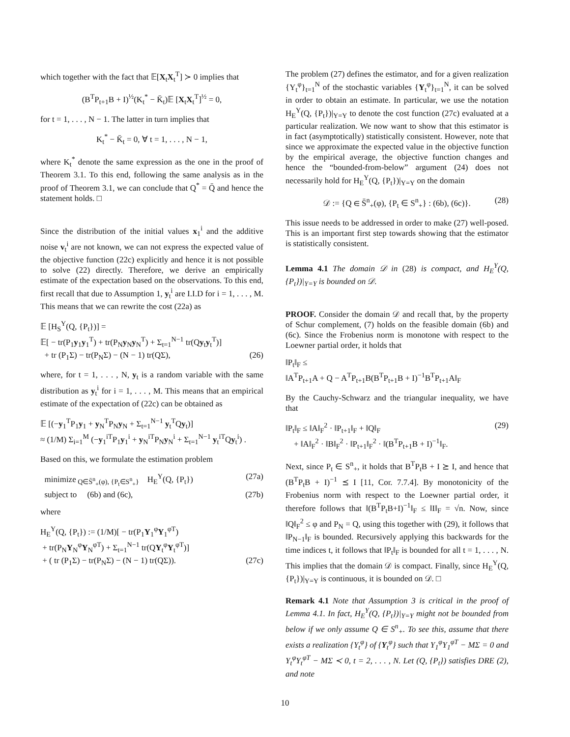which together with the fact that 𝔼[X<sub>t</sub>X<sub>t</sub><sup>T</sup>] ≻ 0 implies that
(B<sup>T</sup>P<sub>t+1</sub>B + I)<sup>½</sup>(K<sub>t</sub><sup>*</sup> − K̄<sub>t</sub>)𝔼 [X<sub>t</sub>X<sub>t</sub><sup>T</sup>]<sup>½</sup> = 0,
for t = 1, . . . , N − 1. The latter in turn implies that
K<sub>t</sub><sup>*</sup> − K̄<sub>t</sub> = 0, ∀ t = 1, . . . , N − 1,
where K<sub>t</sub><sup>*</sup> denote the same expression as the one in the proof of Theorem 3.1. To this end, following the same analysis as in the proof of Theorem 3.1, we can conclude that Q<sup>*</sup> = Q̄ and hence the statement holds. □
Since the distribution of the initial values x<sub>1</sub><sup>i</sup> and the additive noise v<sub>t</sub><sup>i</sup> are not known, we can not express the expected value of the objective function (22c) explicitly and hence it is not possible to solve (22) directly. Therefore, we derive an empirically estimate of the expectation based on the observations. To this end, first recall that due to Assumption 1, y<sub>t</sub><sup>i</sup> are I.I.D for i = 1, . . . , M. This means that we can rewrite the cost (22a) as
𝔼 [H<sub>S</sub><sup>Y</sup>(Q, {P<sub>t</sub>})] =
𝔼[ − tr(P<sub>1</sub>y<sub>1</sub>y<sub>1</sub><sup>T</sup>) + tr(P<sub>N</sub>y<sub>N</sub>y<sub>N</sub><sup>T</sup>) + Σ<sub>t=1</sub><sup>N−1</sup> tr(Qy<sub>t</sub>y<sub>t</sub><sup>T</sup>)]
+ tr (P<sub>1</sub>Σ) − tr(P<sub>N</sub>Σ) − (N − 1) tr(QΣ), (26)
where, for t = 1, . . . , N, y<sub>t</sub> is a random variable with the same distribution as y<sub>t</sub><sup>i</sup> for i = 1, . . . , M. This means that an empirical estimate of the expectation of (22c) can be obtained as
𝔼 [(−y<sub>1</sub><sup>T</sup>P<sub>1</sub>y<sub>1</sub> + y<sub>N</sub><sup>T</sup>P<sub>N</sub>y<sub>N</sub> + Σ<sub>t=1</sub><sup>N−1</sup> y<sub>t</sub><sup>T</sup>Qy<sub>t</sub>)]
≈ (1/M) Σ<sub>i=1</sub><sup>M</sup> (−y<sub>1</sub><sup>iT</sup>P<sub>1</sub>y<sub>1</sub><sup>i</sup> + y<sub>N</sub><sup>iT</sup>P<sub>N</sub>y<sub>N</sub><sup>i</sup> + Σ<sub>t=1</sub><sup>N−1</sup> y<sub>t</sub><sup>iT</sup>Qy<sub>t</sub><sup>i</sup>) .
Based on this, we formulate the estimation problem
minimize<sub>Q∈S̄<sup>n</sup><sub>+</sub>(φ), {P<sub>t</sub>∈S<sup>n</sup><sub>+</sub>}</sub> H<sub>E</sub><sup>Y</sup>(Q, {P<sub>t</sub>}) (27a)
subject to (6b) and (6c), (27b)
where
H<sub>E</sub><sup>Y</sup>(Q, {P<sub>t</sub>}) := (1/M)[ − tr(P<sub>1</sub>Y<sub>1</sub><sup>φ</sup>Y<sub>1</sub><sup>φT</sup>)
+ tr(P<sub>N</sub>Y<sub>N</sub><sup>φ</sup>Y<sub>N</sub><sup>φT</sup>) + Σ<sub>t=1</sub><sup>N−1</sup> tr(QY<sub>t</sub><sup>φ</sup>Y<sub>t</sub><sup>φT</sup>)]
+ ( tr (P<sub>1</sub>Σ) − tr(P<sub>N</sub>Σ) − (N − 1) tr(QΣ)). (27c)
The problem (27) defines the estimator, and for a given realization {Y<sub>t</sub><sup>φ</sup>}<sub>t=1</sub><sup>N</sup> of the stochastic variables {Y<sub>t</sub><sup>φ</sup>}<sub>t=1</sub><sup>N</sup>, it can be solved in order to obtain an estimate. In particular, we use the notation H<sub>E</sub><sup>Y</sup>(Q, {P<sub>t</sub>})|<sub>Y=Y</sub> to denote the cost function (27c) evaluated at a particular realization. We now want to show that this estimator is in fact (asymptotically) statistically consistent. However, note that since we approximate the expected value in the objective function by the empirical average, the objective function changes and hence the “bounded-from-below” argument (24) does not necessarily hold for H<sub>E</sub><sup>Y</sup>(Q, {P<sub>t</sub>})|<sub>Y=Y</sub> on the domain
𝒟 := {Q ∈ S̄<sup>n</sup><sub>+</sub>(φ), {P<sub>t</sub> ∈ S<sup>n</sup><sub>+</sub>} : (6b), (6c)}. (28)
This issue needs to be addressed in order to make (27) well-posed. This is an important first step towards showing that the estimator is statistically consistent.
Lemma 4.1 The domain 𝒟 in (28) is compact, and H<sub>E</sub><sup>Y</sup>(Q, {P<sub>t</sub>})|<sub>Y=Y</sub> is bounded on 𝒟.
PROOF. Consider the domain 𝒟 and recall that, by the property of Schur complement, (7) holds on the feasible domain (6b) and (6c). Since the Frobenius norm is monotone with respect to the Loewner partial order, it holds that
‖P<sub>t</sub>‖<sub>F</sub> ≤
‖A<sup>T</sup>P<sub>t+1</sub>A + Q − A<sup>T</sup>P<sub>t+1</sub>B(B<sup>T</sup>P<sub>t+1</sub>B + I)<sup>−1</sup>B<sup>T</sup>P<sub>t+1</sub>A‖<sub>F</sub>
By the Cauchy-Schwarz and the triangular inequality, we have that
‖P<sub>t</sub>‖<sub>F</sub> ≤ ‖A‖<sub>F</sub><sup>2</sup> · ‖P<sub>t+1</sub>‖<sub>F</sub> + ‖Q‖<sub>F</sub> (29)
+ ‖A‖<sub>F</sub><sup>2</sup> · ‖B‖<sub>F</sub><sup>2</sup> · ‖P<sub>t+1</sub>‖<sub>F</sub><sup>2</sup> · ‖(B<sup>T</sup>P<sub>t+1</sub>B + I)<sup>−1</sup>‖<sub>F</sub>.
Next, since P<sub>t</sub> ∈ S<sup>n</sup><sub>+</sub>, it holds that B<sup>T</sup>P<sub>t</sub>B + I ⪰ I, and hence that (B<sup>T</sup>P<sub>t</sub>B + I)<sup>−1</sup> ⪯ I [11, Cor. 7.7.4]. By monotonicity of the Frobenius norm with respect to the Loewner partial order, it therefore follows that ‖(B<sup>T</sup>P<sub>t</sub>B+I)<sup>−1</sup>‖<sub>F</sub> ≤ ‖I‖<sub>F</sub> = √n. Now, since ‖Q‖<sub>F</sub><sup>2</sup> ≤ φ and P<sub>N</sub> = Q, using this together with (29), it follows that ‖P<sub>N−1</sub>‖<sub>F</sub> is bounded. Recursively applying this backwards for the time indices t, it follows that ‖P<sub>t</sub>‖<sub>F</sub> is bounded for all t = 1, . . . , N. This implies that the domain 𝒟 is compact. Finally, since H<sub>E</sub><sup>Y</sup>(Q, {P<sub>t</sub>})|<sub>Y=Y</sub> is continuous, it is bounded on 𝒟. □
Remark 4.1 Note that Assumption 3 is critical in the proof of Lemma 4.1. In fact, H<sub>E</sub><sup>Y</sup>(Q, {P<sub>t</sub>})|<sub>Y=Y</sub> might not be bounded from below if we only assume Q ∈ S<sup>n</sup><sub>+</sub>. To see this, assume that there exists a realization {Y<sub>t</sub><sup>φ</sup>} of {Y<sub>t</sub><sup>φ</sup>} such that Y<sub>1</sub><sup>φ</sup>Y<sub>1</sub><sup>φT</sup> − MΣ = 0 and Y<sub>t</sub><sup>φ</sup>Y<sub>t</sub><sup>φT</sup> − MΣ ≺ 0, t = 2, . . . , N. Let (Q, {P<sub>t</sub>}) satisfies DRE (2), and note
10